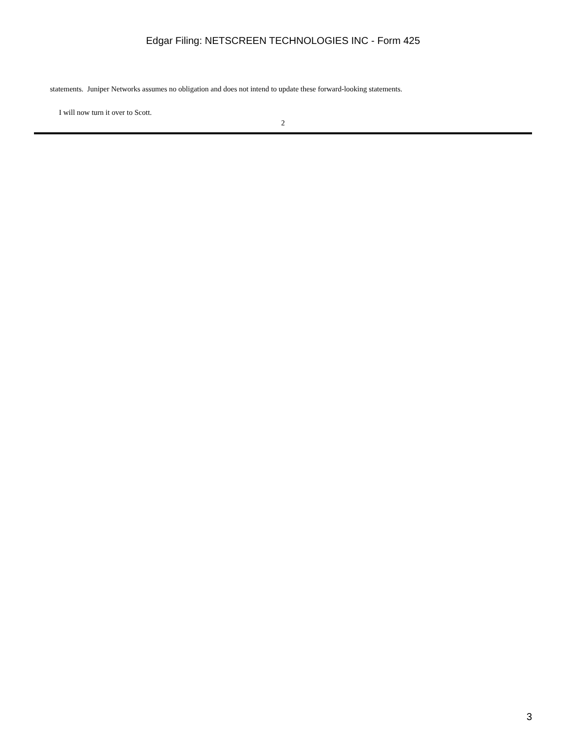Edgar Filing: NETSCREEN TECHNOLOGIES INC - Form 425
statements. Juniper Networks assumes no obligation and does not intend to update these forward-looking statements.
I will now turn it over to Scott.
2
3